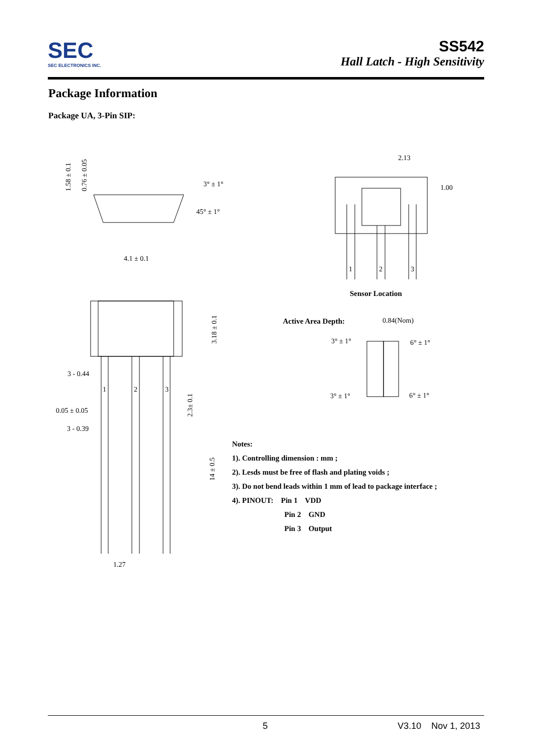SEC
SEC ELECTRONICS INC.
SS542
Hall Latch - High Sensitivity
Package Information
Package UA, 3-Pin SIP:
1.58 ± 0.1
0.76 ± 0.05
3° ± 1°
45° ± 1°
4.1 ± 0.1
3.18 ± 0.1
3 - 0.44
0.05 ± 0.05
3 - 0.39
2.3± 0.1
14 ± 0.5
1
2
3
1.27
2.13
1.00
1
2
3
Sensor Location
Active Area Depth:
0.84(Nom)
3° ± 1°
6° ± 1°
3° ± 1°
6° ± 1°
Notes:
1). Controlling dimension : mm ;
2). Lesds must be free of flash and plating voids ;
3). Do not bend leads within 1 mm of lead to package interface ;
4). PINOUT: Pin 1 VDD
Pin 2 GND
Pin 3 Output
5 V3.10 Nov 1, 2013